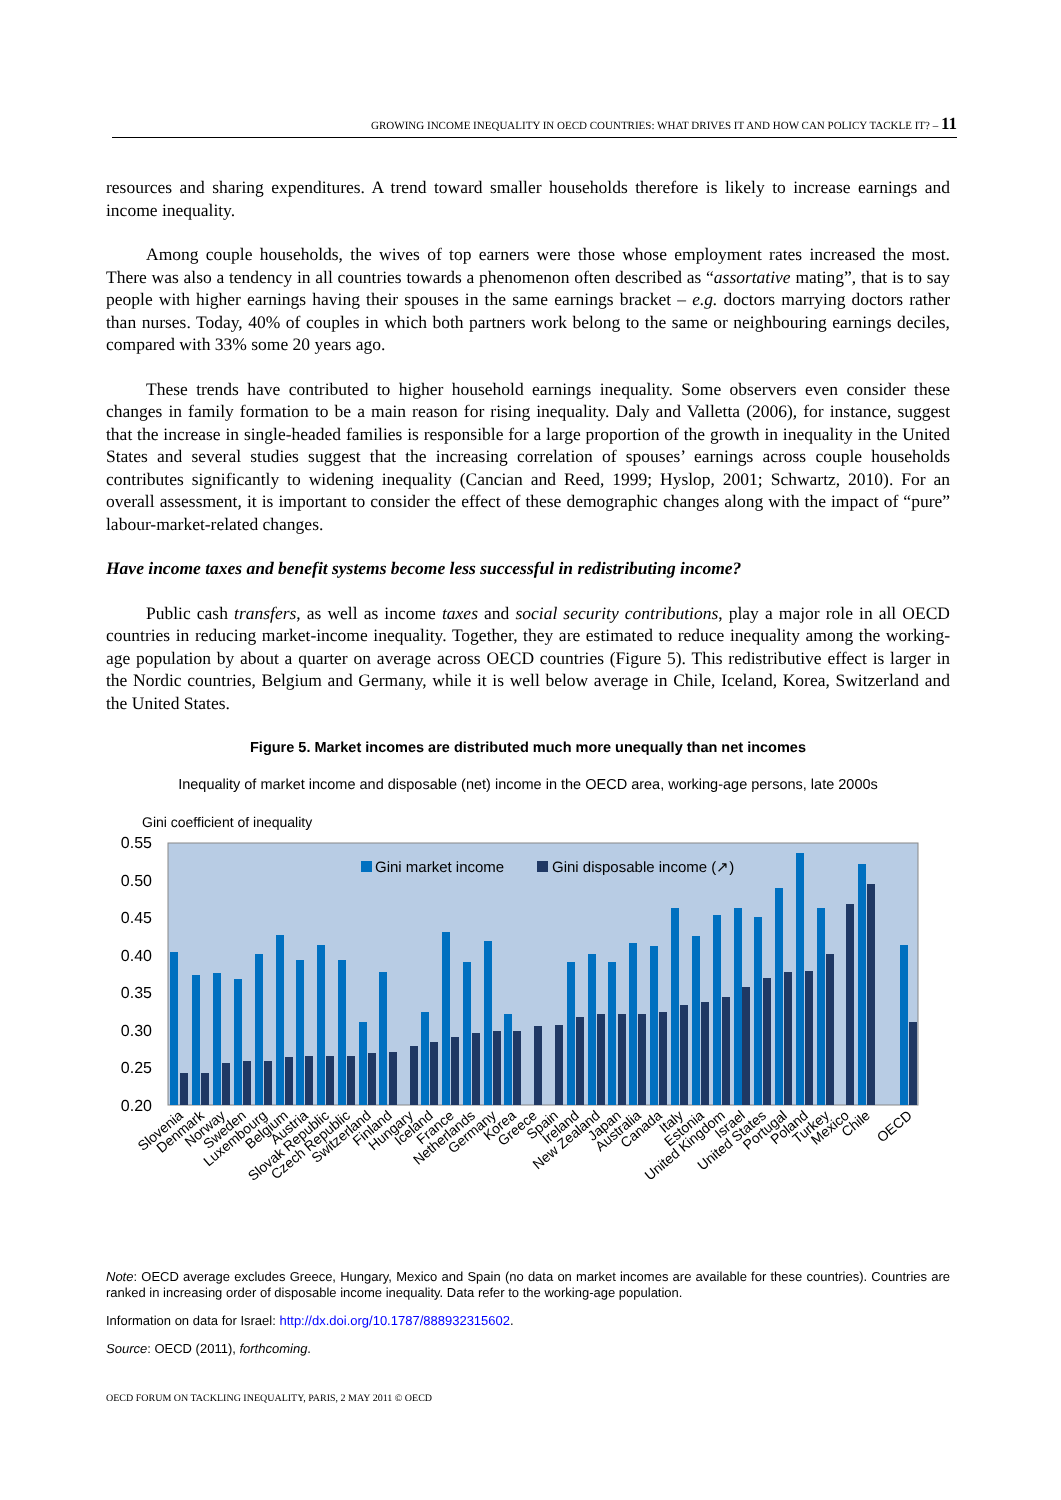GROWING INCOME INEQUALITY IN OECD COUNTRIES: WHAT DRIVES IT AND HOW CAN POLICY TACKLE IT? – 11
resources and sharing expenditures. A trend toward smaller households therefore is likely to increase earnings and income inequality.
Among couple households, the wives of top earners were those whose employment rates increased the most. There was also a tendency in all countries towards a phenomenon often described as “assortative mating”, that is to say people with higher earnings having their spouses in the same earnings bracket – e.g. doctors marrying doctors rather than nurses. Today, 40% of couples in which both partners work belong to the same or neighbouring earnings deciles, compared with 33% some 20 years ago.
These trends have contributed to higher household earnings inequality. Some observers even consider these changes in family formation to be a main reason for rising inequality. Daly and Valletta (2006), for instance, suggest that the increase in single-headed families is responsible for a large proportion of the growth in inequality in the United States and several studies suggest that the increasing correlation of spouses’ earnings across couple households contributes significantly to widening inequality (Cancian and Reed, 1999; Hyslop, 2001; Schwartz, 2010). For an overall assessment, it is important to consider the effect of these demographic changes along with the impact of “pure” labour-market-related changes.
Have income taxes and benefit systems become less successful in redistributing income?
Public cash transfers, as well as income taxes and social security contributions, play a major role in all OECD countries in reducing market-income inequality. Together, they are estimated to reduce inequality among the working-age population by about a quarter on average across OECD countries (Figure 5). This redistributive effect is larger in the Nordic countries, Belgium and Germany, while it is well below average in Chile, Iceland, Korea, Switzerland and the United States.
Figure 5. Market incomes are distributed much more unequally than net incomes
Inequality of market income and disposable (net) income in the OECD area, working-age persons, late 2000s
Gini coefficient of inequality
0.55
0.50
0.45
0.40
0.35
0.30
0.25
0.20
Gini market income
Gini disposable income (↗)
Slovenia
Denmark
Norway
Sweden
Luxembourg
Belgium
Austria
Slovak Republic
Czech Republic
Switzerland
Finland
Hungary
Iceland
France
Netherlands
Germany
Korea
Greece
Spain
Ireland
New Zealand
Japan
Australia
Canada
Italy
Estonia
United Kingdom
Israel
United States
Portugal
Poland
Turkey
Mexico
Chile
OECD
Note: OECD average excludes Greece, Hungary, Mexico and Spain (no data on market incomes are available for these countries). Countries are ranked in increasing order of disposable income inequality. Data refer to the working-age population.
Information on data for Israel: http://dx.doi.org/10.1787/888932315602.
Source: OECD (2011), forthcoming.
OECD FORUM ON TACKLING INEQUALITY, PARIS, 2 MAY 2011 © OECD